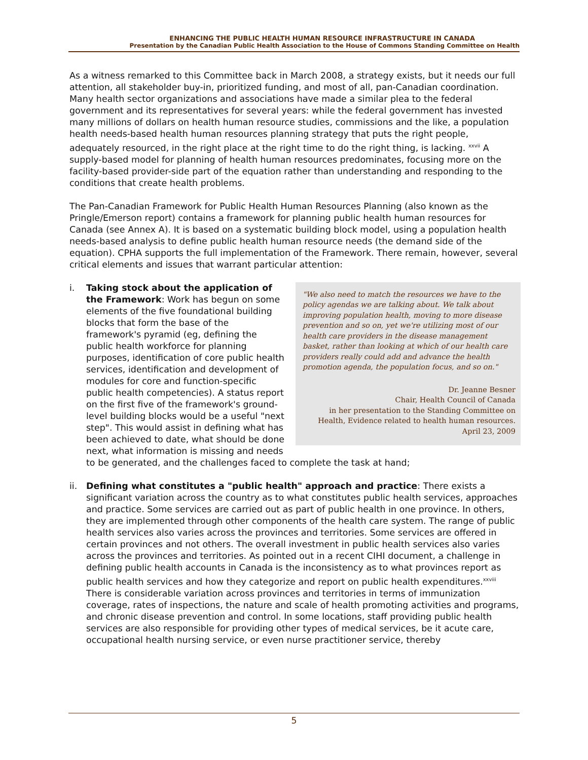ENHANCING THE PUBLIC HEALTH HUMAN RESOURCE INFRASTRUCTURE IN CANADA
Presentation by the Canadian Public Health Association to the House of Commons Standing Committee on Health
As a witness remarked to this Committee back in March 2008, a strategy exists, but it needs our full attention, all stakeholder buy-in, prioritized funding, and most of all, pan-Canadian coordination. Many health sector organizations and associations have made a similar plea to the federal government and its representatives for several years: while the federal government has invested many millions of dollars on health human resource studies, commissions and the like, a population health needs-based health human resources planning strategy that puts the right people, adequately resourced, in the right place at the right time to do the right thing, is lacking. <sup>xxvii</sup> A supply-based model for planning of health human resources predominates, focusing more on the facility-based provider-side part of the equation rather than understanding and responding to the conditions that create health problems.
The Pan-Canadian Framework for Public Health Human Resources Planning (also known as the Pringle/Emerson report) contains a framework for planning public health human resources for Canada (see Annex A). It is based on a systematic building block model, using a population health needs-based analysis to define public health human resource needs (the demand side of the equation). CPHA supports the full implementation of the Framework. There remain, however, several critical elements and issues that warrant particular attention:
i.
"We also need to match the resources we have to the policy agendas we are talking about. We talk about improving population health, moving to more disease prevention and so on, yet we're utilizing most of our health care providers in the disease management basket, rather than looking at which of our health care providers really could add and advance the health promotion agenda, the population focus, and so on."
Dr. Jeanne Besner
Chair, Health Council of Canada
in her presentation to the Standing Committee on Health, Evidence related to health human resources.
April 23, 2009
Taking stock about the application of the Framework: Work has begun on some elements of the five foundational building blocks that form the base of the framework's pyramid (eg, defining the public health workforce for planning purposes, identification of core public health services, identification and development of modules for core and function-specific public health competencies). A status report on the first five of the framework's ground-level building blocks would be a useful "next step". This would assist in defining what has been achieved to date, what should be done next, what information is missing and needs to be generated, and the challenges faced to complete the task at hand;
ii. Defining what constitutes a "public health" approach and practice: There exists a significant variation across the country as to what constitutes public health services, approaches and practice. Some services are carried out as part of public health in one province. In others, they are implemented through other components of the health care system. The range of public health services also varies across the provinces and territories. Some services are offered in certain provinces and not others. The overall investment in public health services also varies across the provinces and territories. As pointed out in a recent CIHI document, a challenge in defining public health accounts in Canada is the inconsistency as to what provinces report as public health services and how they categorize and report on public health expenditures.<sup>xxviii</sup> There is considerable variation across provinces and territories in terms of immunization coverage, rates of inspections, the nature and scale of health promoting activities and programs, and chronic disease prevention and control. In some locations, staff providing public health services are also responsible for providing other types of medical services, be it acute care, occupational health nursing service, or even nurse practitioner service, thereby
5